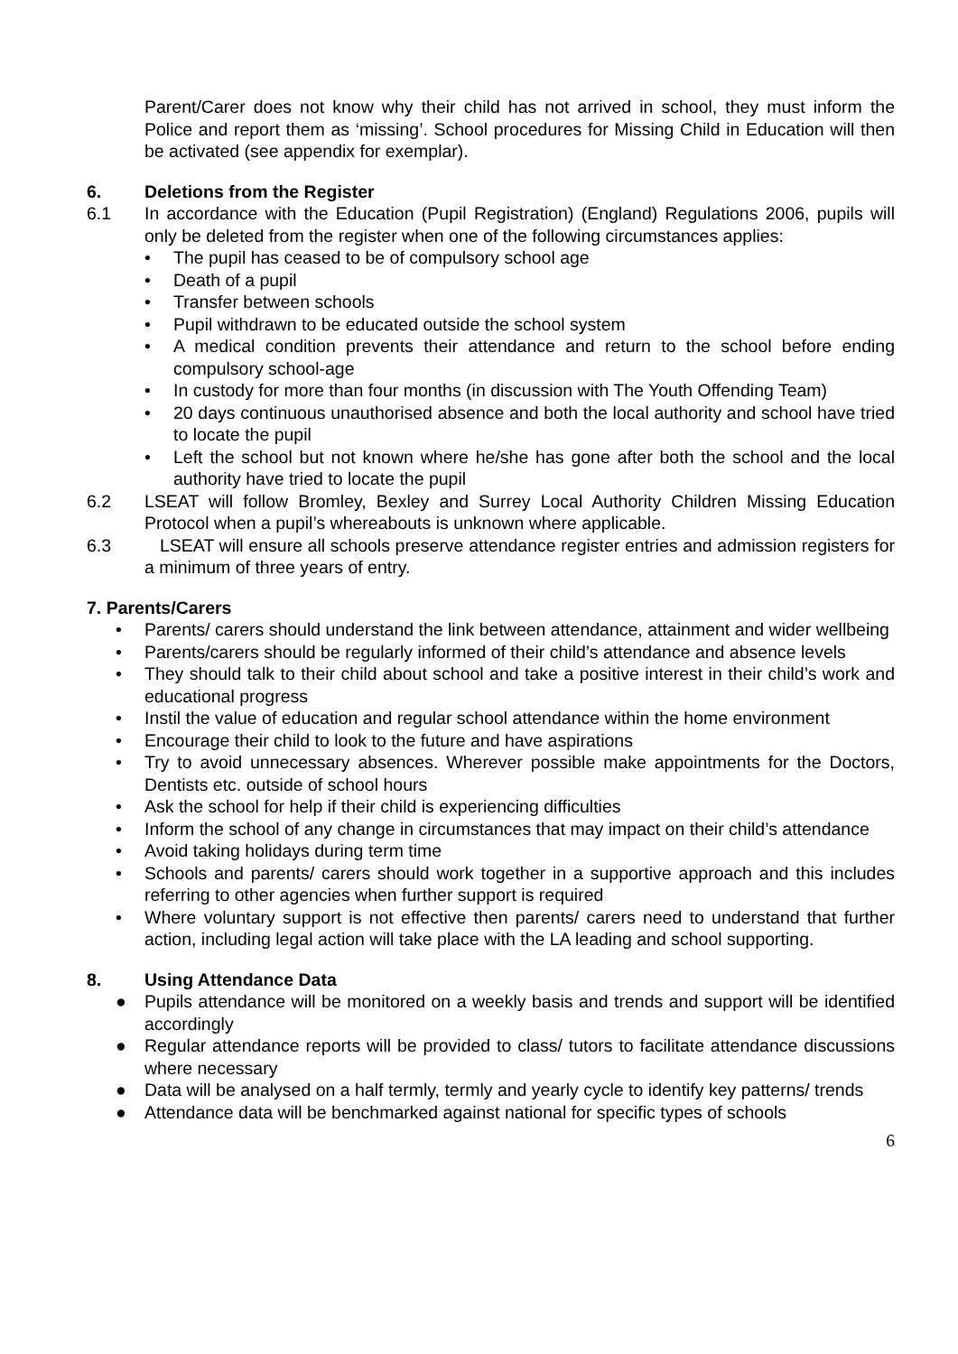Parent/Carer does not know why their child has not arrived in school, they must inform the Police and report them as ‘missing’. School procedures for Missing Child in Education will then be activated (see appendix for exemplar).
6. Deletions from the Register
6.1 In accordance with the Education (Pupil Registration) (England) Regulations 2006, pupils will only be deleted from the register when one of the following circumstances applies:
• The pupil has ceased to be of compulsory school age
• Death of a pupil
• Transfer between schools
• Pupil withdrawn to be educated outside the school system
• A medical condition prevents their attendance and return to the school before ending compulsory school-age
• In custody for more than four months (in discussion with The Youth Offending Team)
• 20 days continuous unauthorised absence and both the local authority and school have tried to locate the pupil
• Left the school but not known where he/she has gone after both the school and the local authority have tried to locate the pupil
6.2 LSEAT will follow Bromley, Bexley and Surrey Local Authority Children Missing Education Protocol when a pupil’s whereabouts is unknown where applicable.
6.3 LSEAT will ensure all schools preserve attendance register entries and admission registers for a minimum of three years of entry.
7. Parents/Carers
• Parents/ carers should understand the link between attendance, attainment and wider wellbeing
• Parents/carers should be regularly informed of their child’s attendance and absence levels
• They should talk to their child about school and take a positive interest in their child’s work and educational progress
• Instil the value of education and regular school attendance within the home environment
• Encourage their child to look to the future and have aspirations
• Try to avoid unnecessary absences. Wherever possible make appointments for the Doctors, Dentists etc. outside of school hours
• Ask the school for help if their child is experiencing difficulties
• Inform the school of any change in circumstances that may impact on their child’s attendance
• Avoid taking holidays during term time
• Schools and parents/ carers should work together in a supportive approach and this includes referring to other agencies when further support is required
• Where voluntary support is not effective then parents/ carers need to understand that further action, including legal action will take place with the LA leading and school supporting.
8. Using Attendance Data
● Pupils attendance will be monitored on a weekly basis and trends and support will be identified accordingly
● Regular attendance reports will be provided to class/ tutors to facilitate attendance discussions where necessary
● Data will be analysed on a half termly, termly and yearly cycle to identify key patterns/ trends
● Attendance data will be benchmarked against national for specific types of schools
6